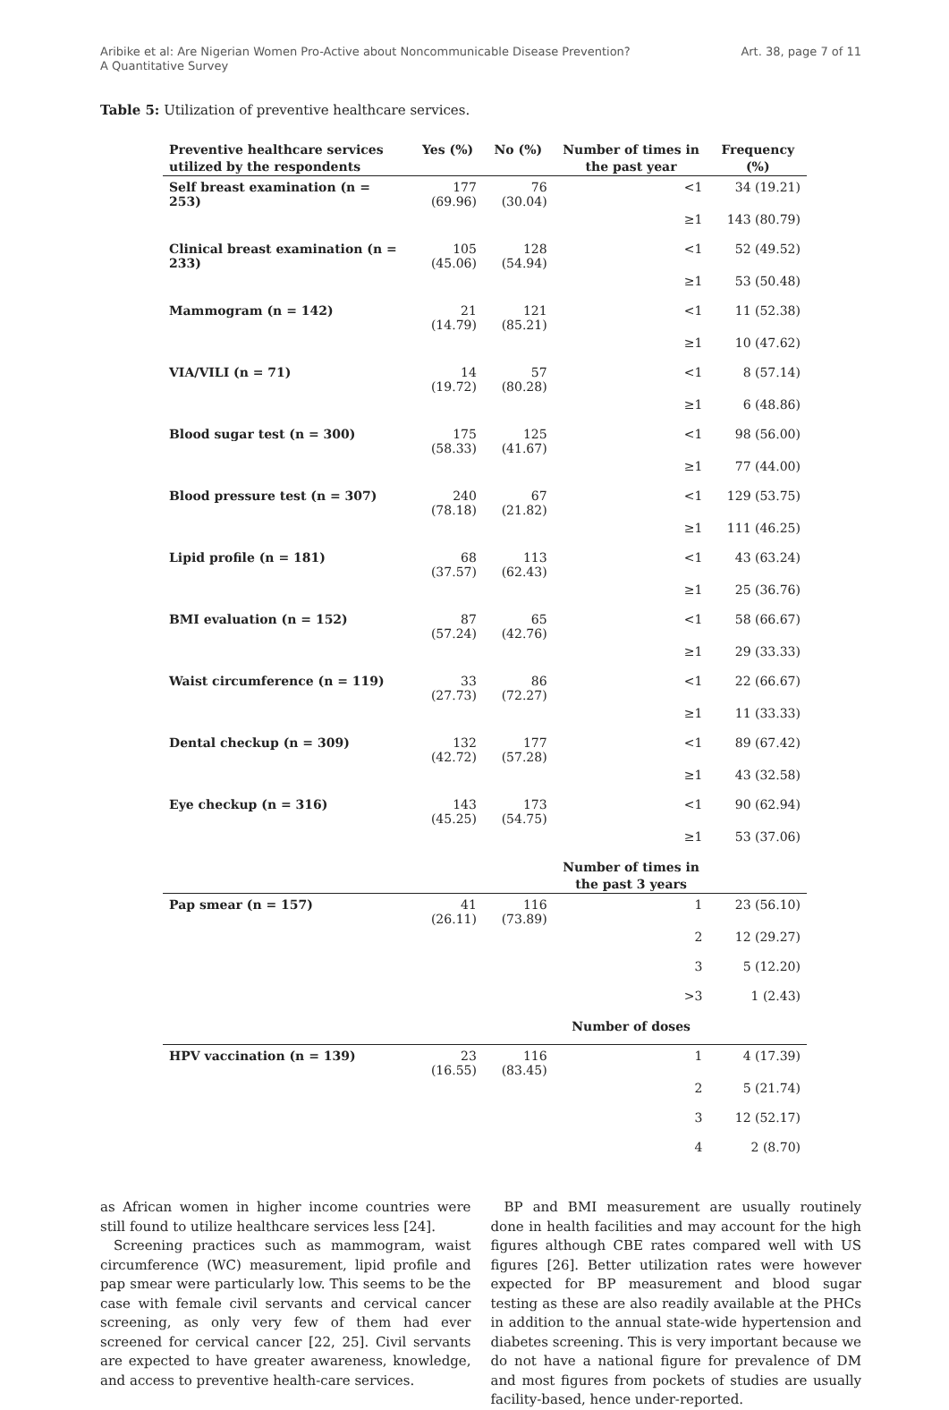Aribike et al: Are Nigerian Women Pro-Active about Noncommunicable Disease Prevention?
A Quantitative Survey
Art. 38, page 7 of 11
Table 5: Utilization of preventive healthcare services.
| Preventive healthcare services utilized by the respondents | Yes (%) | No (%) | Number of times in the past year | Frequency (%) |
| --- | --- | --- | --- | --- |
| Self breast examination (n = 253) | 177 (69.96) | 76 (30.04) | <1 | 34 (19.21) |
| | | | ≥1 | 143 (80.79) |
| Clinical breast examination (n = 233) | 105 (45.06) | 128 (54.94) | <1 | 52 (49.52) |
| | | | ≥1 | 53 (50.48) |
| Mammogram (n = 142) | 21 (14.79) | 121 (85.21) | <1 | 11 (52.38) |
| | | | ≥1 | 10 (47.62) |
| VIA/VILI (n = 71) | 14 (19.72) | 57 (80.28) | <1 | 8 (57.14) |
| | | | ≥1 | 6 (48.86) |
| Blood sugar test (n = 300) | 175 (58.33) | 125 (41.67) | <1 | 98 (56.00) |
| | | | ≥1 | 77 (44.00) |
| Blood pressure test (n = 307) | 240 (78.18) | 67 (21.82) | <1 | 129 (53.75) |
| | | | ≥1 | 111 (46.25) |
| Lipid profile (n = 181) | 68 (37.57) | 113 (62.43) | <1 | 43 (63.24) |
| | | | ≥1 | 25 (36.76) |
| BMI evaluation (n = 152) | 87 (57.24) | 65 (42.76) | <1 | 58 (66.67) |
| | | | ≥1 | 29 (33.33) |
| Waist circumference (n = 119) | 33 (27.73) | 86 (72.27) | <1 | 22 (66.67) |
| | | | ≥1 | 11 (33.33) |
| Dental checkup (n = 309) | 132 (42.72) | 177 (57.28) | <1 | 89 (67.42) |
| | | | ≥1 | 43 (32.58) |
| Eye checkup (n = 316) | 143 (45.25) | 173 (54.75) | <1 | 90 (62.94) |
| | | | ≥1 | 53 (37.06) |
| | | | Number of times in the past 3 years | |
| Pap smear (n = 157) | 41 (26.11) | 116 (73.89) | 1 | 23 (56.10) |
| | | | 2 | 12 (29.27) |
| | | | 3 | 5 (12.20) |
| | | | >3 | 1 (2.43) |
| | | | Number of doses | |
| HPV vaccination (n = 139) | 23 (16.55) | 116 (83.45) | 1 | 4 (17.39) |
| | | | 2 | 5 (21.74) |
| | | | 3 | 12 (52.17) |
| | | | 4 | 2 (8.70) |
as African women in higher income countries were still found to utilize healthcare services less [24].
Screening practices such as mammogram, waist circumference (WC) measurement, lipid profile and pap smear were particularly low. This seems to be the case with female civil servants and cervical cancer screening, as only very few of them had ever screened for cervical cancer [22, 25]. Civil servants are expected to have greater awareness, knowledge, and access to preventive health-care services.
BP and BMI measurement are usually routinely done in health facilities and may account for the high figures although CBE rates compared well with US figures [26]. Better utilization rates were however expected for BP measurement and blood sugar testing as these are also readily available at the PHCs in addition to the annual state-wide hypertension and diabetes screening. This is very important because we do not have a national figure for prevalence of DM and most figures from pockets of studies are usually facility-based, hence under-reported.